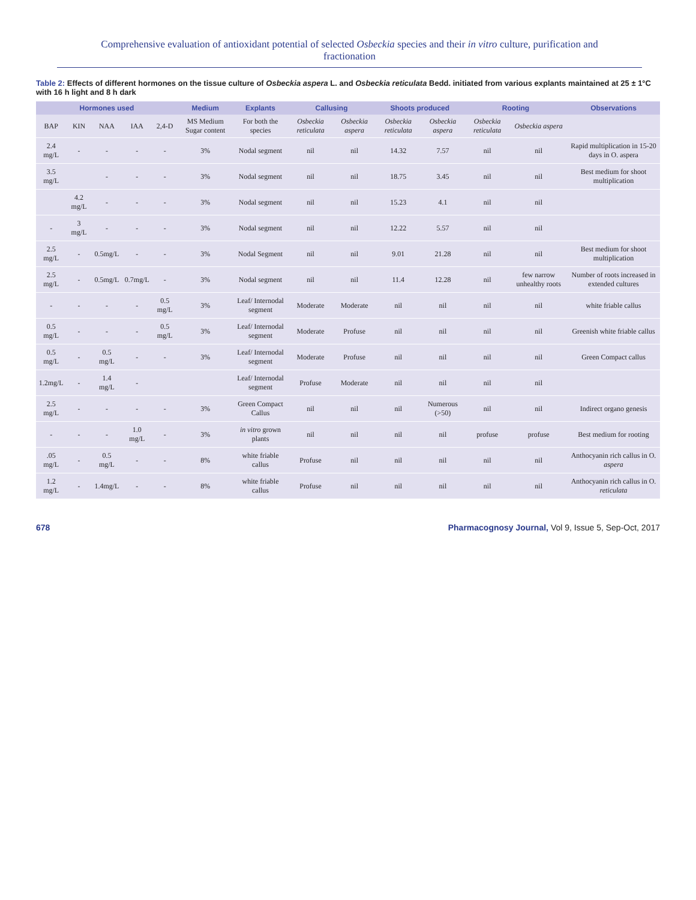Comprehensive evaluation of antioxidant potential of selected Osbeckia species and their in vitro culture, purification and fractionation
Table 2: Effects of different hormones on the tissue culture of Osbeckia aspera L. and Osbeckia reticulata Bedd. initiated from various explants maintained at 25 ± 1°C with 16 h light and 8 h dark
| Hormones used | | | | | Medium | Explants | Callusing | | Shoots produced | | Rooting | | Observations |
| --- | --- | --- | --- | --- | --- | --- | --- | --- | --- | --- | --- | --- | --- |
| BAP | KIN | NAA | IAA | 2,4-D | MS Medium Sugar content | For both the species | Osbeckia reticulata | Osbeckia aspera | Osbeckia reticulata | Osbeckia aspera | Osbeckia reticulata | Osbeckia aspera | |
| 2.4 mg/L | - | - | - | - | 3% | Nodal segment | nil | nil | 14.32 | 7.57 | nil | nil | Rapid multiplication in 15-20 days in O. aspera |
| 3.5 mg/L | | - | - | - | 3% | Nodal segment | nil | nil | 18.75 | 3.45 | nil | nil | Best medium for shoot multiplication |
| | 4.2 mg/L | - | - | - | 3% | Nodal segment | nil | nil | 15.23 | 4.1 | nil | nil | |
| - | 3 mg/L | - | - | - | 3% | Nodal segment | nil | nil | 12.22 | 5.57 | nil | nil | |
| 2.5 mg/L | - | 0.5mg/L | - | - | 3% | Nodal Segment | nil | nil | 9.01 | 21.28 | nil | nil | Best medium for shoot multiplication |
| 2.5 mg/L | - | 0.5mg/L | 0.7mg/L | - | 3% | Nodal segment | nil | nil | 11.4 | 12.28 | nil | few narrow unhealthy roots | Number of roots increased in extended cultures |
| - | - | - | - | 0.5 mg/L | 3% | Leaf/ Internodal segment | Moderate | Moderate | nil | nil | nil | nil | white friable callus |
| 0.5 mg/L | - | - | - | 0.5 mg/L | 3% | Leaf/ Internodal segment | Moderate | Profuse | nil | nil | nil | nil | Greenish white friable callus |
| 0.5 mg/L | - | 0.5 mg/L | - | - | 3% | Leaf/ Internodal segment | Moderate | Profuse | nil | nil | nil | nil | Green Compact callus |
| 1.2mg/L | - | 1.4 mg/L | - | | | Leaf/ Internodal segment | Profuse | Moderate | nil | nil | nil | nil | |
| 2.5 mg/L | - | - | - | - | 3% | Green Compact Callus | nil | nil | nil | Numerous (>50) | nil | nil | Indirect organo genesis |
| - | - | - | 1.0 mg/L | - | 3% | in vitro grown plants | nil | nil | nil | nil | profuse | profuse | Best medium for rooting |
| .05 mg/L | - | 0.5 mg/L | - | - | 8% | white friable callus | Profuse | nil | nil | nil | nil | nil | Anthocyanin rich callus in O. aspera |
| 1.2 mg/L | - | 1.4mg/L | - | - | 8% | white friable callus | Profuse | nil | nil | nil | nil | nil | Anthocyanin rich callus in O. reticulata |
678 Pharmacognosy Journal, Vol 9, Issue 5, Sep-Oct, 2017